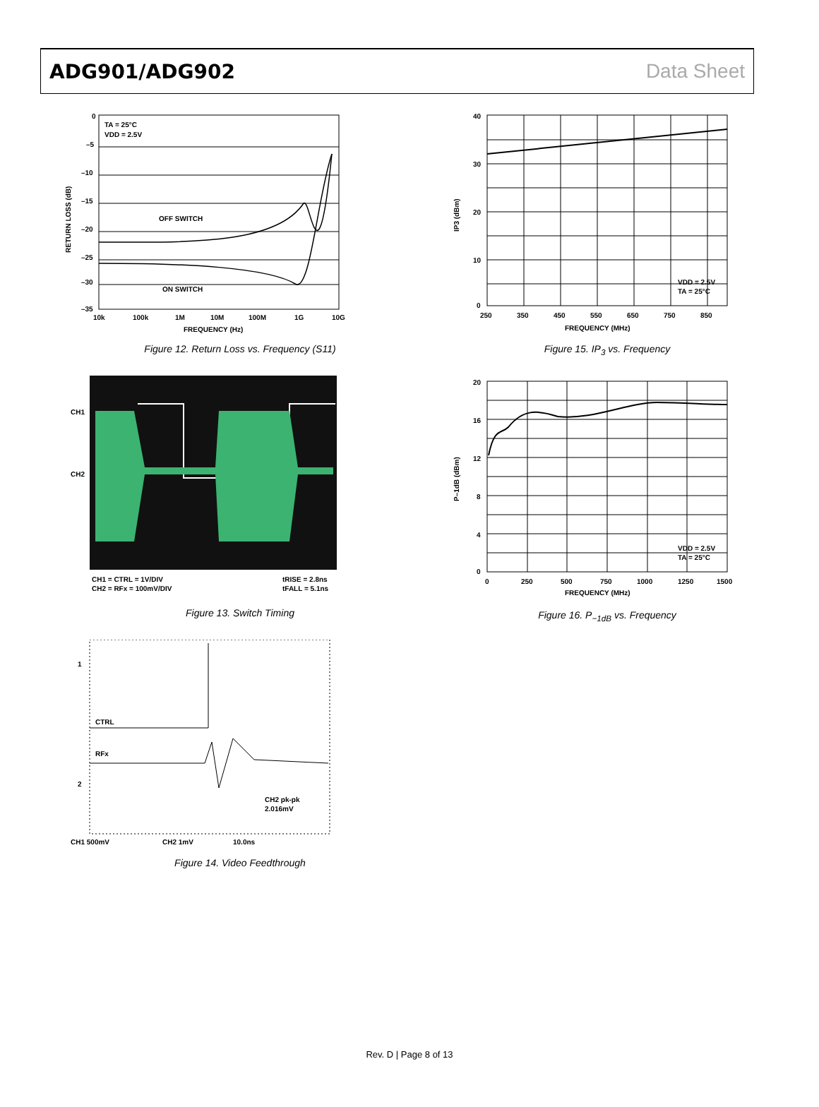ADG901/ADG902 Data Sheet
0
–5
–10
–15
–20
–25
–30
–35
TA = 25°C
VDD = 2.5V
OFF SWITCH
ON SWITCH
10k
100k
1M
10M
100M
1G
10G
FREQUENCY (Hz)
RETURN LOSS (dB)
Figure 12. Return Loss vs. Frequency (S11)
CH1
CH2
CH1 = CTRL = 1V/DIV
CH2 = RFx = 100mV/DIV
tRISE = 2.8ns
tFALL = 5.1ns
Figure 13. Switch Timing
1
2
CTRL
RFx
CH2 pk-pk
2.016mV
CH1 500mV
CH2 1mV
10.0ns
Figure 14. Video Feedthrough
40
30
20
10
0
250
350
450
550
650
750
850
FREQUENCY (MHz)
VDD = 2.5V
TA = 25°C
IP3 (dBm)
Figure 15. IP<sub>3</sub> vs. Frequency
20
16
12
8
4
0
0
250
500
750
1000
1250
1500
FREQUENCY (MHz)
VDD = 2.5V
TA = 25°C
P–1dB (dBm)
Figure 16. P<sub>−1dB</sub> vs. Frequency
Rev. D | Page 8 of 13